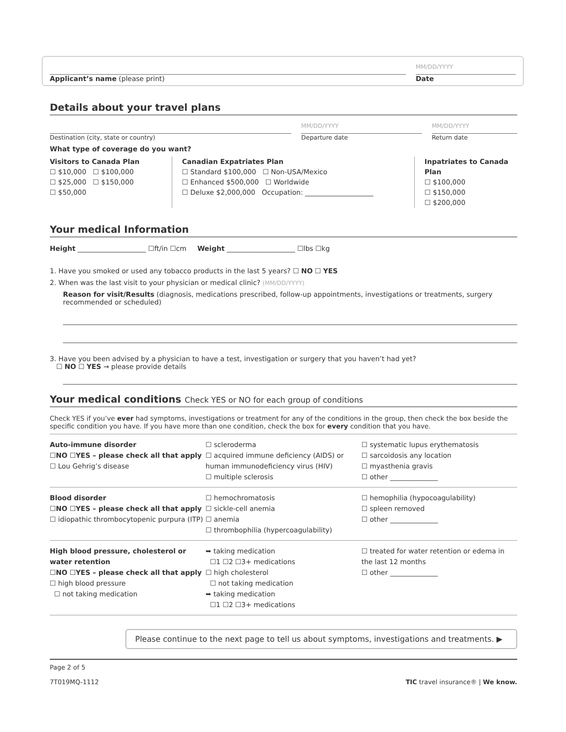Applicant’s name (please print)
MM/DD/YYYY
Date
Details about your travel plans
Destination (city, state or country)
MM/DD/YYYY
Departure date
MM/DD/YYYY
Return date
What type of coverage do you want?
Visitors to Canada Plan
☐ $10,000 ☐ $100,000
☐ $25,000 ☐ $150,000
☐ $50,000
Canadian Expatriates Plan
☐ Standard $100,000 ☐ Non-USA/Mexico
☐ Enhanced $500,000 ☐ Worldwide
☐ Deluxe $2,000,000 Occupation: ____________________
Inpatriates to Canada Plan
☐ $100,000
☐ $150,000
☐ $200,000
Your medical Information
Height ____________________ ☐ft/in ☐cm Weight ____________________ ☐lbs ☐kg
1. Have you smoked or used any tobacco products in the last 5 years? ☐ NO ☐ YES
2. When was the last visit to your physician or medical clinic? (MM/DD/YYYY)
Reason for visit/Results (diagnosis, medications prescribed, follow-up appointments, investigations or treatments, surgery recommended or scheduled)
3. Have you been advised by a physician to have a test, investigation or surgery that you haven’t had yet?
☐ NO ☐ YES → please provide details
Your medical conditions Check YES or NO for each group of conditions
Check YES if you’ve ever had symptoms, investigations or treatment for any of the conditions in the group, then check the box beside the specific condition you have. If you have more than one condition, check the box for every condition that you have.
Auto-immune disorder
☐NO ☐YES – please check all that apply
☐ Lou Gehrig’s disease
☐ scleroderma
☐ acquired immune deficiency (AIDS) or human immunodeficiency virus (HIV)
☐ multiple sclerosis
☐ systematic lupus erythematosis
☐ sarcoidosis any location
☐ myasthenia gravis
☐ other ______________
Blood disorder
☐NO ☐YES – please check all that apply
☐ idiopathic thrombocytopenic purpura (ITP)
☐ hemochromatosis
☐ sickle-cell anemia
☐ anemia
☐ thrombophilia (hypercoagulability)
☐ hemophilia (hypocoagulability)
☐ spleen removed
☐ other ______________
High blood pressure, cholesterol or water retention
☐NO ☐YES – please check all that apply
☐ high blood pressure
☐ not taking medication
➥ taking medication
☐1 ☐2 ☐3+ medications
☐ high cholesterol
☐ not taking medication
➥ taking medication
☐1 ☐2 ☐3+ medications
☐ treated for water retention or edema in the last 12 months
☐ other ______________
Please continue to the next page to tell us about symptoms, investigations and treatments. ▶
Page 2 of 5
7T019MQ-1112
TIC travel insurance® | We know.